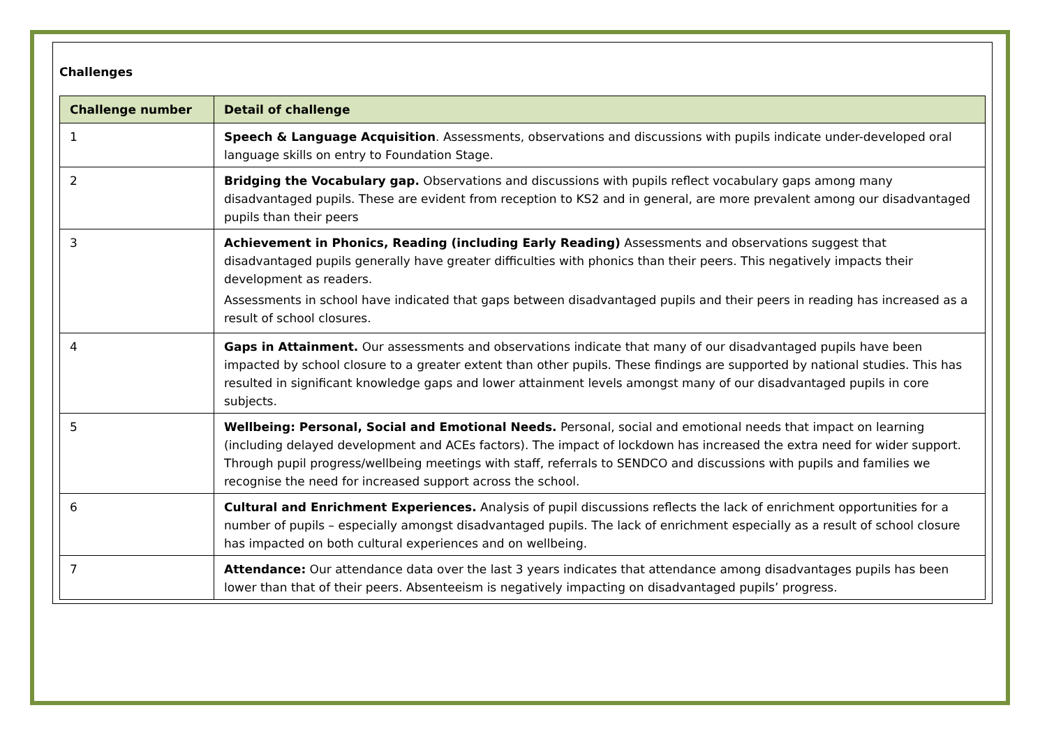Challenges
| Challenge number | Detail of challenge |
| --- | --- |
| 1 | Speech & Language Acquisition . Assessments, observations and discussions with pupils indicate under-developed oral language skills on entry to Foundation Stage. |
| 2 | Bridging the Vocabulary gap. Observations and discussions with pupils reflect vocabulary gaps among many disadvantaged pupils. These are evident from reception to KS2 and in general, are more prevalent among our disadvantaged pupils than their peers |
| 3 | Achievement in Phonics, Reading (including Early Reading) Assessments and observations suggest that disadvantaged pupils generally have greater difficulties with phonics than their peers. This negatively impacts their development as readers. Assessments in school have indicated that gaps between disadvantaged pupils and their peers in reading has increased as a result of school closures. |
| 4 | Gaps in Attainment. Our assessments and observations indicate that many of our disadvantaged pupils have been impacted by school closure to a greater extent than other pupils. These findings are supported by national studies. This has resulted in significant knowledge gaps and lower attainment levels amongst many of our disadvantaged pupils in core subjects. |
| 5 | Wellbeing: Personal, Social and Emotional Needs. Personal, social and emotional needs that impact on learning (including delayed development and ACEs factors). The impact of lockdown has increased the extra need for wider support. Through pupil progress/wellbeing meetings with staff, referrals to SENDCO and discussions with pupils and families we recognise the need for increased support across the school. |
| 6 | Cultural and Enrichment Experiences. Analysis of pupil discussions reflects the lack of enrichment opportunities for a number of pupils – especially amongst disadvantaged pupils. The lack of enrichment especially as a result of school closure has impacted on both cultural experiences and on wellbeing. |
| 7 | Attendance: Our attendance data over the last 3 years indicates that attendance among disadvantages pupils has been lower than that of their peers. Absenteeism is negatively impacting on disadvantaged pupils’ progress. |